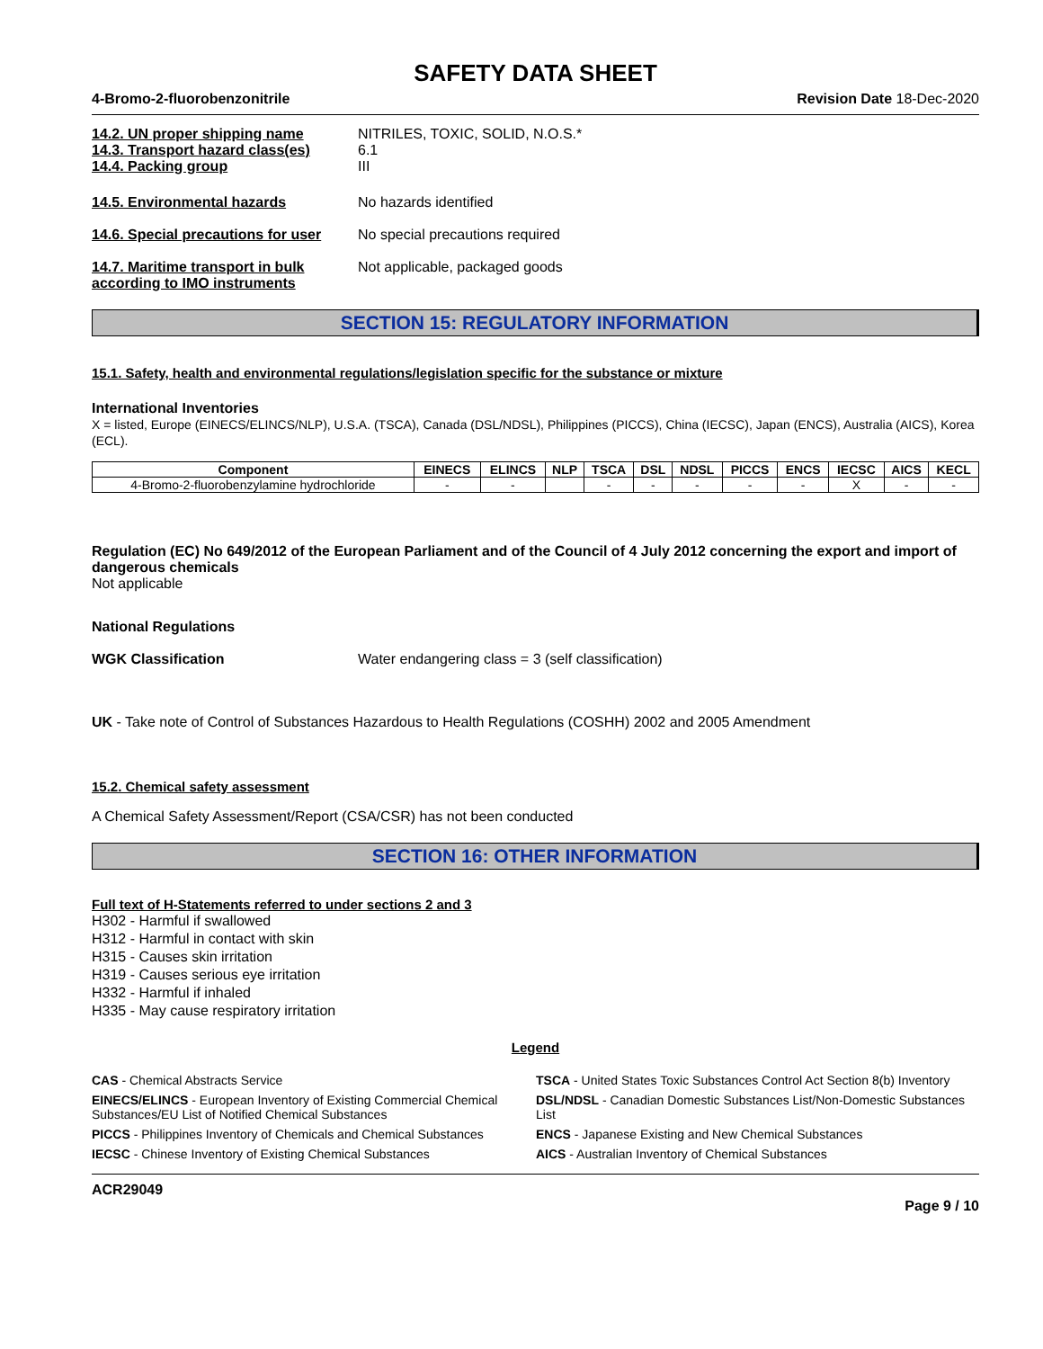SAFETY DATA SHEET
4-Bromo-2-fluorobenzonitrile Revision Date 18-Dec-2020
14.2. UN proper shipping name NITRILES, TOXIC, SOLID, N.O.S.*
14.3. Transport hazard class(es)
6.1
14.4. Packing group III
14.5. Environmental hazards No hazards identified
14.6. Special precautions for user
No special precautions required
14.7. Maritime transport in bulk according to IMO instruments
Not applicable, packaged goods
SECTION 15: REGULATORY INFORMATION
15.1. Safety, health and environmental regulations/legislation specific for the substance or mixture
International Inventories
X = listed, Europe (EINECS/ELINCS/NLP), U.S.A. (TSCA), Canada (DSL/NDSL), Philippines (PICCS), China (IECSC), Japan (ENCS), Australia (AICS), Korea (ECL).
| Component | EINECS | ELINCS | NLP | TSCA | DSL | NDSL | PICCS | ENCS | IECSC | AICS | KECL |
| --- | --- | --- | --- | --- | --- | --- | --- | --- | --- | --- | --- |
| 4-Bromo-2-fluorobenzylamine hydrochloride | - | - | | - | - | - | - | - | X | - | - |
Regulation (EC) No 649/2012 of the European Parliament and of the Council of 4 July 2012 concerning the export and import of dangerous chemicals
Not applicable
National Regulations
WGK Classification Water endangering class = 3 (self classification)
UK - Take note of Control of Substances Hazardous to Health Regulations (COSHH) 2002 and 2005 Amendment
15.2. Chemical safety assessment
A Chemical Safety Assessment/Report (CSA/CSR) has not been conducted
SECTION 16: OTHER INFORMATION
Full text of H-Statements referred to under sections 2 and 3
H302 - Harmful if swallowed
H312 - Harmful in contact with skin
H315 - Causes skin irritation
H319 - Causes serious eye irritation
H332 - Harmful if inhaled
H335 - May cause respiratory irritation
Legend
CAS - Chemical Abstracts Service
TSCA - United States Toxic Substances Control Act Section 8(b) Inventory
EINECS/ELINCS - European Inventory of Existing Commercial Chemical Substances/EU List of Notified Chemical Substances
DSL/NDSL - Canadian Domestic Substances List/Non-Domestic Substances List
PICCS - Philippines Inventory of Chemicals and Chemical Substances
ENCS - Japanese Existing and New Chemical Substances
IECSC - Chinese Inventory of Existing Chemical Substances
AICS - Australian Inventory of Chemical Substances
ACR29049
Page 9 / 10